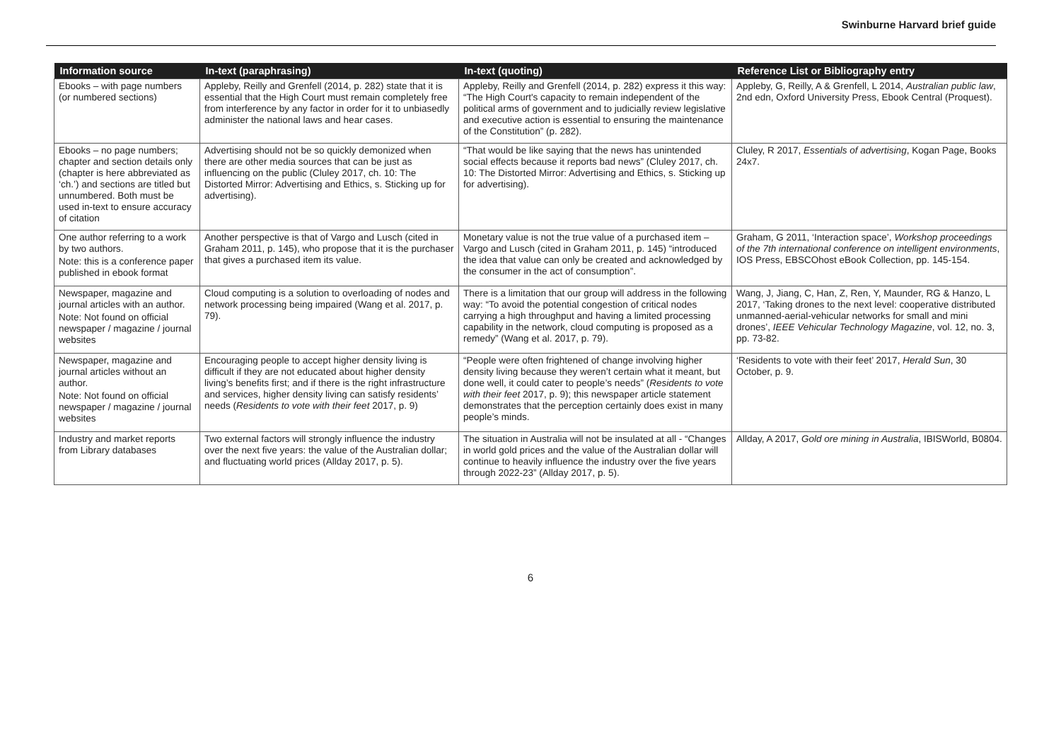Swinburne Harvard brief guide
| Information source | In-text (paraphrasing) | In-text (quoting) | Reference List or Bibliography entry |
| --- | --- | --- | --- |
| Ebooks – with page numbers (or numbered sections) | Appleby, Reilly and Grenfell (2014, p. 282) state that it is essential that the High Court must remain completely free from interference by any factor in order for it to unbiasedly administer the national laws and hear cases. | Appleby, Reilly and Grenfell (2014, p. 282) express it this way: “The High Court's capacity to remain independent of the political arms of government and to judicially review legislative and executive action is essential to ensuring the maintenance of the Constitution” (p. 282). | Appleby, G, Reilly, A & Grenfell, L 2014, Australian public law , 2nd edn, Oxford University Press, Ebook Central (Proquest). |
| Ebooks – no page numbers; chapter and section details only (chapter is here abbreviated as ‘ch.’) and sections are titled but unnumbered. Both must be used in-text to ensure accuracy of citation | Advertising should not be so quickly demonized when there are other media sources that can be just as influencing on the public (Cluley 2017, ch. 10: The Distorted Mirror: Advertising and Ethics, s. Sticking up for advertising). | “That would be like saying that the news has unintended social effects because it reports bad news” (Cluley 2017, ch. 10: The Distorted Mirror: Advertising and Ethics, s. Sticking up for advertising). | Cluley, R 2017, Essentials of advertising , Kogan Page, Books 24x7. |
| One author referring to a work by two authors. Note: this is a conference paper published in ebook format | Another perspective is that of Vargo and Lusch (cited in Graham 2011, p. 145), who propose that it is the purchaser that gives a purchased item its value. | Monetary value is not the true value of a purchased item – Vargo and Lusch (cited in Graham 2011, p. 145) “introduced the idea that value can only be created and acknowledged by the consumer in the act of consumption”. | Graham, G 2011, ‘Interaction space’, Workshop proceedings of the 7th international conference on intelligent environments , IOS Press, EBSCOhost eBook Collection, pp. 145-154. |
| Newspaper, magazine and journal articles with an author. Note: Not found on official newspaper / magazine / journal websites | Cloud computing is a solution to overloading of nodes and network processing being impaired (Wang et al. 2017, p. 79). | There is a limitation that our group will address in the following way: “To avoid the potential congestion of critical nodes carrying a high throughput and having a limited processing capability in the network, cloud computing is proposed as a remedy” (Wang et al. 2017, p. 79). | Wang, J, Jiang, C, Han, Z, Ren, Y, Maunder, RG & Hanzo, L 2017, ‘Taking drones to the next level: cooperative distributed unmanned-aerial-vehicular networks for small and mini drones’, IEEE Vehicular Technology Magazine , vol. 12, no. 3, pp. 73-82. |
| Newspaper, magazine and journal articles without an author. Note: Not found on official newspaper / magazine / journal websites | Encouraging people to accept higher density living is difficult if they are not educated about higher density living’s benefits first; and if there is the right infrastructure and services, higher density living can satisfy residents’ needs ( Residents to vote with their feet 2017, p. 9) | “People were often frightened of change involving higher density living because they weren’t certain what it meant, but done well, it could cater to people’s needs” ( Residents to vote with their feet 2017, p. 9); this newspaper article statement demonstrates that the perception certainly does exist in many people’s minds. | ‘Residents to vote with their feet’ 2017, Herald Sun , 30 October, p. 9. |
| Industry and market reports from Library databases | Two external factors will strongly influence the industry over the next five years: the value of the Australian dollar; and fluctuating world prices (Allday 2017, p. 5). | The situation in Australia will not be insulated at all - “Changes in world gold prices and the value of the Australian dollar will continue to heavily influence the industry over the five years through 2022-23” (Allday 2017, p. 5). | Allday, A 2017, Gold ore mining in Australia , IBISWorld, B0804. |
6